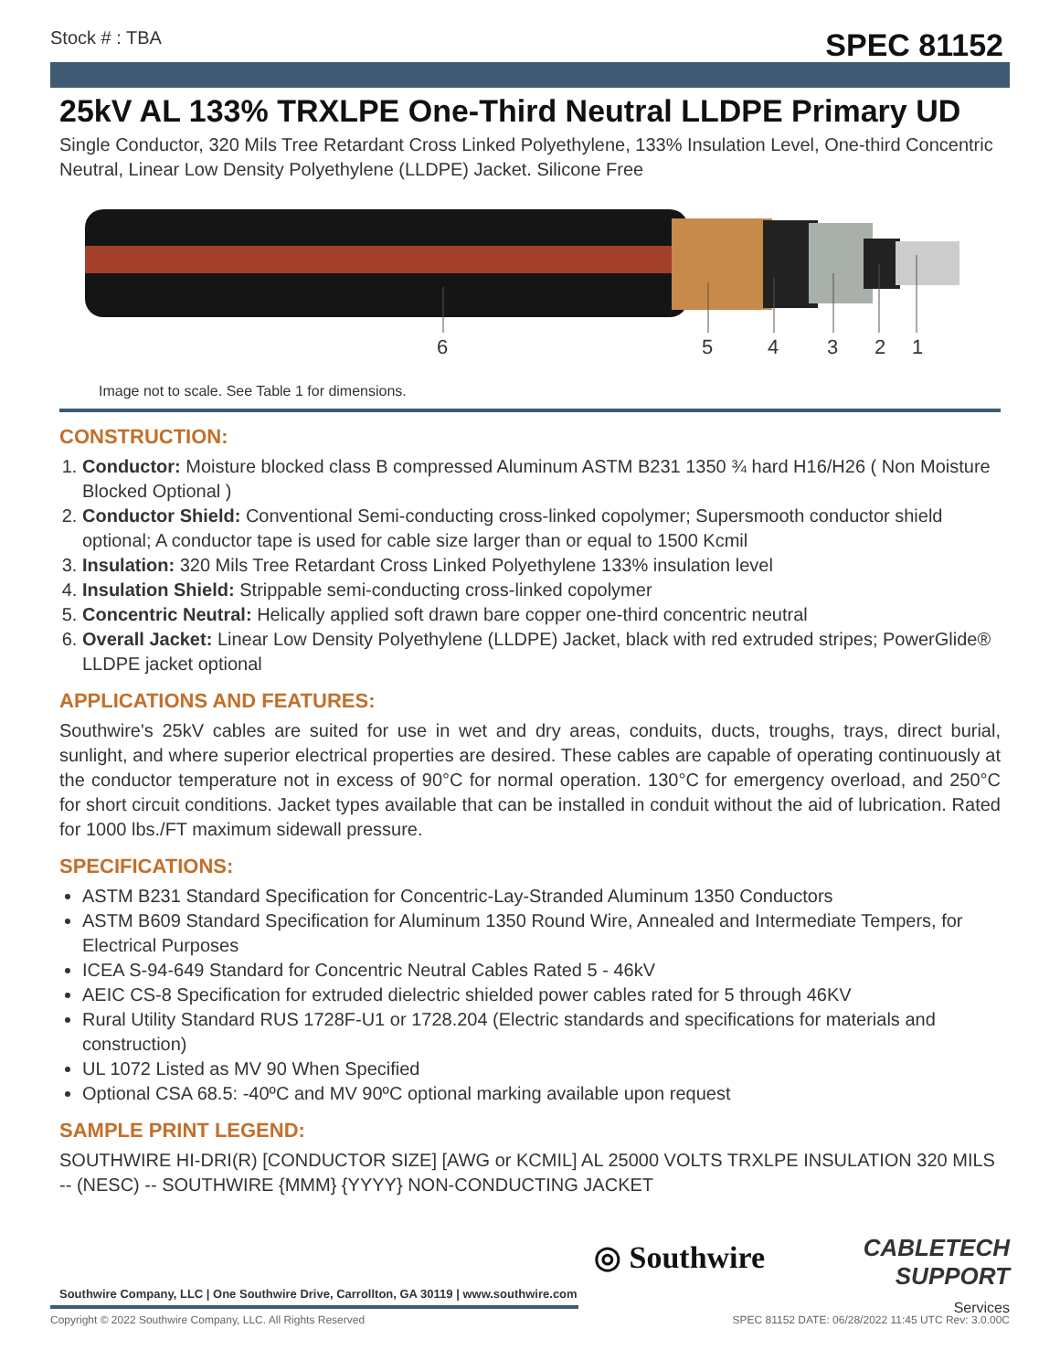Stock # : TBA SPEC 81152
25kV AL 133% TRXLPE One-Third Neutral LLDPE Primary UD
Single Conductor, 320 Mils Tree Retardant Cross Linked Polyethylene, 133% Insulation Level, One-third Concentric Neutral, Linear Low Density Polyethylene (LLDPE) Jacket. Silicone Free
6 5 4 3 2 1
Image not to scale. See Table 1 for dimensions.
CONSTRUCTION:
1. Conductor: Moisture blocked class B compressed Aluminum ASTM B231 1350 ¾ hard H16/H26 ( Non Moisture Blocked Optional )
2. Conductor Shield: Conventional Semi-conducting cross-linked copolymer; Supersmooth conductor shield optional; A conductor tape is used for cable size larger than or equal to 1500 Kcmil
3. Insulation: 320 Mils Tree Retardant Cross Linked Polyethylene 133% insulation level
4. Insulation Shield: Strippable semi-conducting cross-linked copolymer
5. Concentric Neutral: Helically applied soft drawn bare copper one-third concentric neutral
6. Overall Jacket: Linear Low Density Polyethylene (LLDPE) Jacket, black with red extruded stripes; PowerGlide® LLDPE jacket optional
APPLICATIONS AND FEATURES:
Southwire's 25kV cables are suited for use in wet and dry areas, conduits, ducts, troughs, trays, direct burial, sunlight, and where superior electrical properties are desired. These cables are capable of operating continuously at the conductor temperature not in excess of 90°C for normal operation. 130°C for emergency overload, and 250°C for short circuit conditions. Jacket types available that can be installed in conduit without the aid of lubrication. Rated for 1000 lbs./FT maximum sidewall pressure.
SPECIFICATIONS:
ASTM B231 Standard Specification for Concentric-Lay-Stranded Aluminum 1350 Conductors
ASTM B609 Standard Specification for Aluminum 1350 Round Wire, Annealed and Intermediate Tempers, for Electrical Purposes
ICEA S-94-649 Standard for Concentric Neutral Cables Rated 5 - 46kV
AEIC CS-8 Specification for extruded dielectric shielded power cables rated for 5 through 46KV
Rural Utility Standard RUS 1728F-U1 or 1728.204 (Electric standards and specifications for materials and construction)
UL 1072 Listed as MV 90 When Specified
Optional CSA 68.5: -40ºC and MV 90ºC optional marking available upon request
SAMPLE PRINT LEGEND:
SOUTHWIRE HI-DRI(R) [CONDUCTOR SIZE] [AWG or KCMIL] AL 25000 VOLTS TRXLPE INSULATION 320 MILS -- (NESC) -- SOUTHWIRE {MMM} {YYYY} NON-CONDUCTING JACKET
◎ Southwire
CABLETECH
SUPPORT
Services
Southwire Company, LLC | One Southwire Drive, Carrollton, GA 30119 | www.southwire.com
Copyright © 2022 Southwire Company, LLC. All Rights Reserved SPEC 81152 DATE: 06/28/2022 11:45 UTC Rev: 3.0.00C